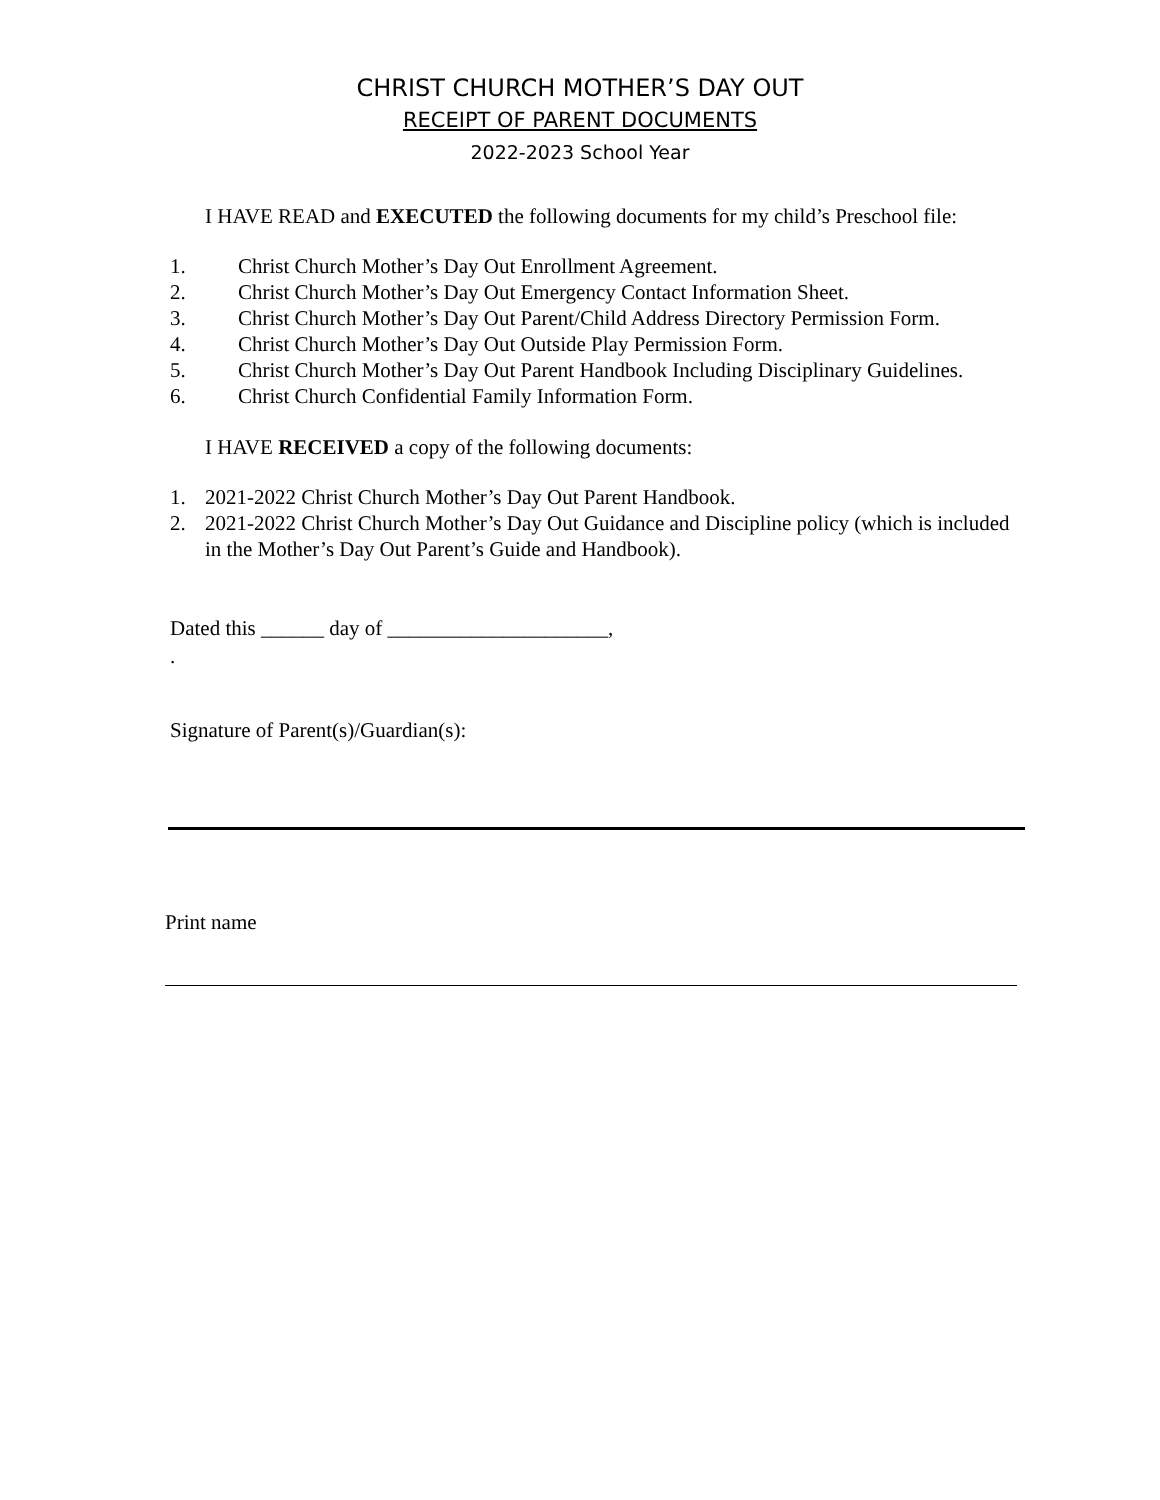CHRIST CHURCH MOTHER’S DAY OUT
RECEIPT OF PARENT DOCUMENTS
2022-2023 School Year
I HAVE READ and EXECUTED the following documents for my child’s Preschool file:
1. Christ Church Mother’s Day Out Enrollment Agreement.
2. Christ Church Mother’s Day Out Emergency Contact Information Sheet.
3. Christ Church Mother’s Day Out Parent/Child Address Directory Permission Form.
4. Christ Church Mother’s Day Out Outside Play Permission Form.
5. Christ Church Mother’s Day Out Parent Handbook Including Disciplinary Guidelines.
6. Christ Church Confidential Family Information Form.
I HAVE RECEIVED a copy of the following documents:
1. 2021-2022 Christ Church Mother’s Day Out Parent Handbook.
2. 2021-2022 Christ Church Mother’s Day Out Guidance and Discipline policy (which is included in the Mother’s Day Out Parent’s Guide and Handbook).
Dated this ______ day of _____________________,
.
Signature of Parent(s)/Guardian(s):
Print name